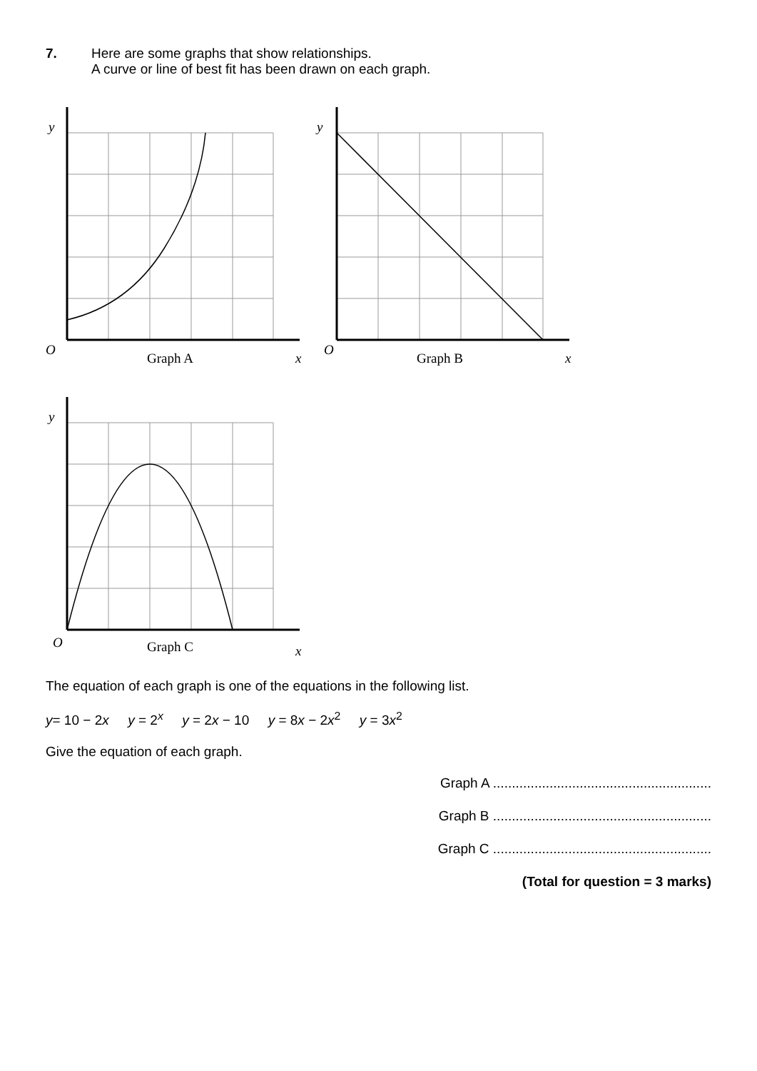7. Here are some graphs that show relationships.
A curve or line of best fit has been drawn on each graph.
y
O
Graph A
x
y
O
Graph B
x
y
O
Graph C
x
The equation of each graph is one of the equations in the following list.
y= 10 − 2x y = 2<sup>x</sup> y = 2x − 10 y = 8x − 2x<sup>2</sup> y = 3x<sup>2</sup>
Give the equation of each graph.
Graph A ..........................................................
Graph B ..........................................................
Graph C ..........................................................
(Total for question = 3 marks)